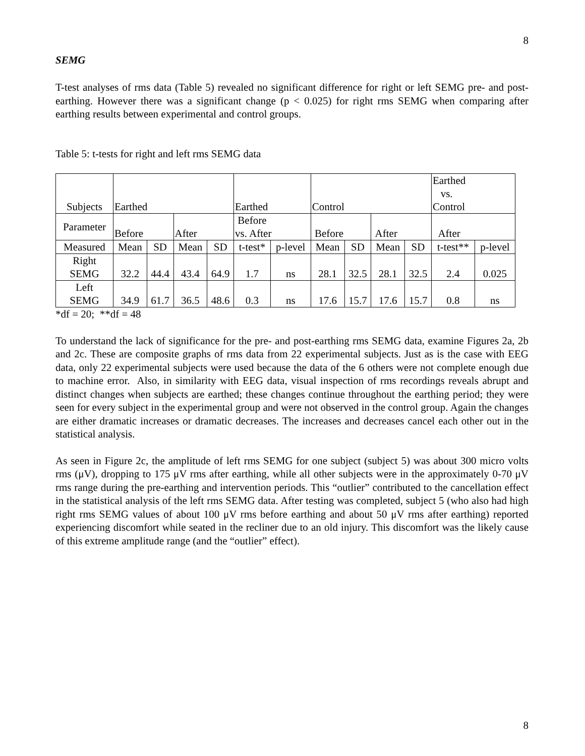8
SEMG
T-test analyses of rms data (Table 5) revealed no significant difference for right or left SEMG pre- and post-earthing. However there was a significant change (p < 0.025) for right rms SEMG when comparing after earthing results between experimental and control groups.
Table 5: t-tests for right and left rms SEMG data
| Subjects | Earthed | | | | Earthed | | Control | | | | Earthed vs. Control | |
| Parameter | Before | | After | | Before vs. After | | Before | | After | | After | |
| Measured | Mean | SD | Mean | SD | t-test* | p-level | Mean | SD | Mean | SD | t-test** | p-level |
| Right SEMG | 32.2 | 44.4 | 43.4 | 64.9 | 1.7 | ns | 28.1 | 32.5 | 28.1 | 32.5 | 2.4 | 0.025 |
| Left SEMG | 34.9 | 61.7 | 36.5 | 48.6 | 0.3 | ns | 17.6 | 15.7 | 17.6 | 15.7 | 0.8 | ns |
*df = 20; **df = 48
To understand the lack of significance for the pre- and post-earthing rms SEMG data, examine Figures 2a, 2b and 2c. These are composite graphs of rms data from 22 experimental subjects. Just as is the case with EEG data, only 22 experimental subjects were used because the data of the 6 others were not complete enough due to machine error. Also, in similarity with EEG data, visual inspection of rms recordings reveals abrupt and distinct changes when subjects are earthed; these changes continue throughout the earthing period; they were seen for every subject in the experimental group and were not observed in the control group. Again the changes are either dramatic increases or dramatic decreases. The increases and decreases cancel each other out in the statistical analysis.
As seen in Figure 2c, the amplitude of left rms SEMG for one subject (subject 5) was about 300 micro volts rms (μV), dropping to 175 μV rms after earthing, while all other subjects were in the approximately 0-70 μV rms range during the pre-earthing and intervention periods. This “outlier” contributed to the cancellation effect in the statistical analysis of the left rms SEMG data. After testing was completed, subject 5 (who also had high right rms SEMG values of about 100 μV rms before earthing and about 50 μV rms after earthing) reported experiencing discomfort while seated in the recliner due to an old injury. This discomfort was the likely cause of this extreme amplitude range (and the “outlier” effect).
8